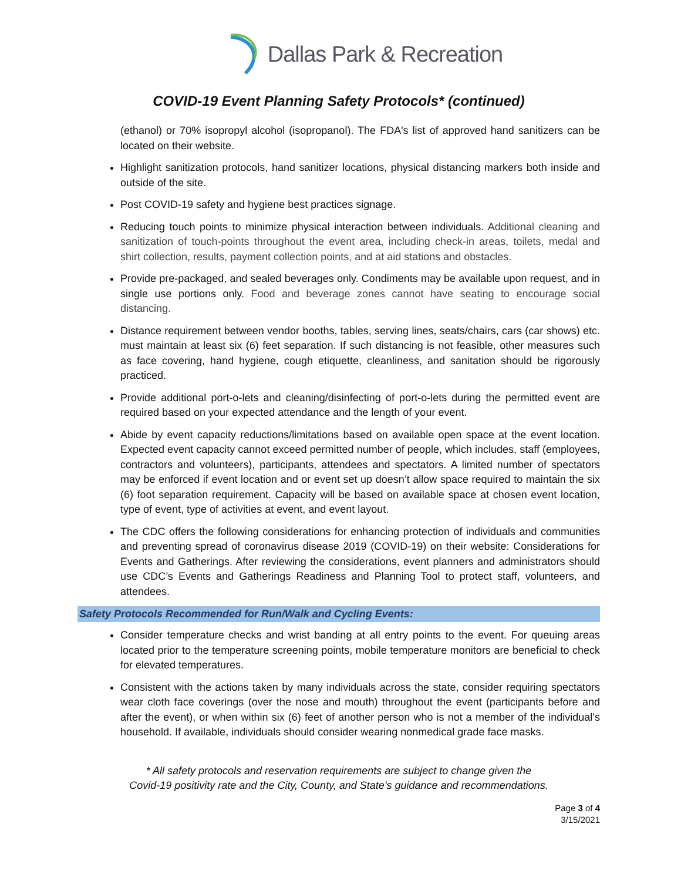Dallas Park & Recreation
COVID-19 Event Planning Safety Protocols* (continued)
(ethanol) or 70% isopropyl alcohol (isopropanol). The FDA's list of approved hand sanitizers can be located on their website.
Highlight sanitization protocols, hand sanitizer locations, physical distancing markers both inside and outside of the site.
Post COVID-19 safety and hygiene best practices signage.
Reducing touch points to minimize physical interaction between individuals. Additional cleaning and sanitization of touch-points throughout the event area, including check-in areas, toilets, medal and shirt collection, results, payment collection points, and at aid stations and obstacles.
Provide pre-packaged, and sealed beverages only. Condiments may be available upon request, and in single use portions only. Food and beverage zones cannot have seating to encourage social distancing.
Distance requirement between vendor booths, tables, serving lines, seats/chairs, cars (car shows) etc. must maintain at least six (6) feet separation. If such distancing is not feasible, other measures such as face covering, hand hygiene, cough etiquette, cleanliness, and sanitation should be rigorously practiced.
Provide additional port-o-lets and cleaning/disinfecting of port-o-lets during the permitted event are required based on your expected attendance and the length of your event.
Abide by event capacity reductions/limitations based on available open space at the event location. Expected event capacity cannot exceed permitted number of people, which includes, staff (employees, contractors and volunteers), participants, attendees and spectators. A limited number of spectators may be enforced if event location and or event set up doesn’t allow space required to maintain the six (6) foot separation requirement. Capacity will be based on available space at chosen event location, type of event, type of activities at event, and event layout.
The CDC offers the following considerations for enhancing protection of individuals and communities and preventing spread of coronavirus disease 2019 (COVID-19) on their website: Considerations for Events and Gatherings. After reviewing the considerations, event planners and administrators should use CDC’s Events and Gatherings Readiness and Planning Tool to protect staff, volunteers, and attendees.
Safety Protocols Recommended for Run/Walk and Cycling Events:
Consider temperature checks and wrist banding at all entry points to the event. For queuing areas located prior to the temperature screening points, mobile temperature monitors are beneficial to check for elevated temperatures.
Consistent with the actions taken by many individuals across the state, consider requiring spectators wear cloth face coverings (over the nose and mouth) throughout the event (participants before and after the event), or when within six (6) feet of another person who is not a member of the individual’s household. If available, individuals should consider wearing nonmedical grade face masks.
* All safety protocols and reservation requirements are subject to change given the
Covid-19 positivity rate and the City, County, and State’s guidance and recommendations.
Page 3 of 4
3/15/2021